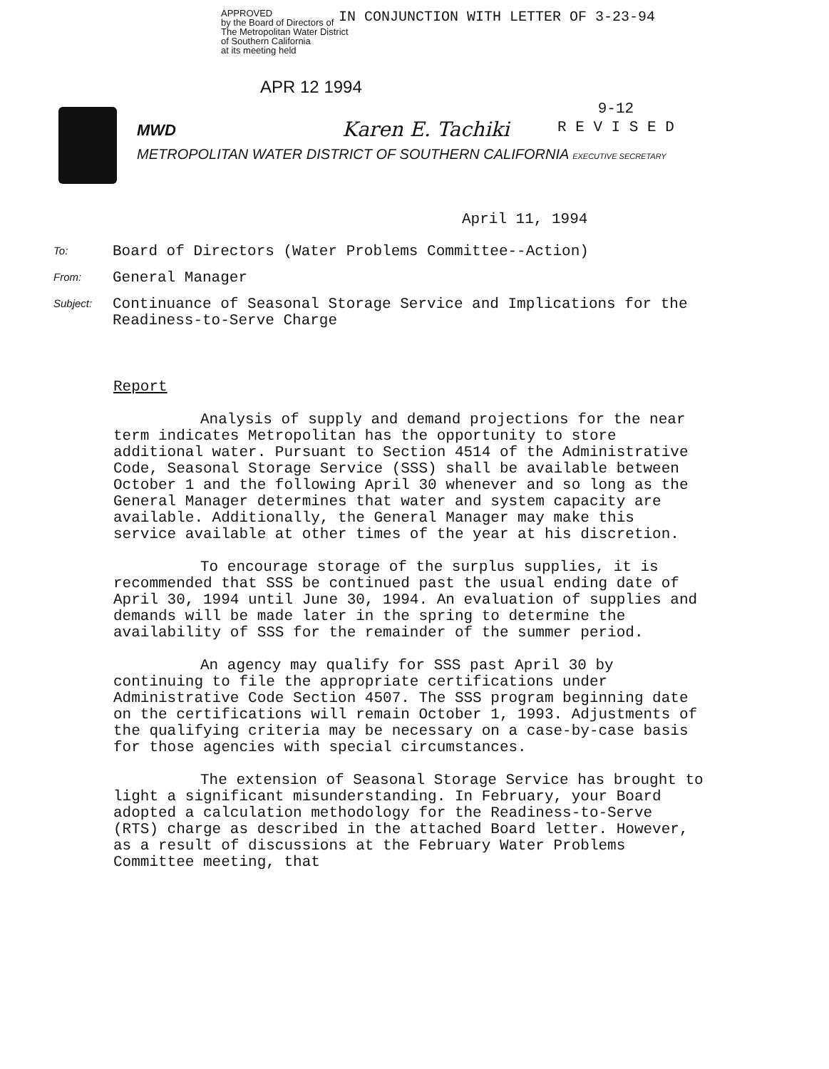APPROVED
by the Board of Directors of
The Metropolitan Water District
of Southern California
at its meeting held
IN CONJUNCTION WITH LETTER OF 3-23-94
APR 12 1994
MWD Karen E. Tachiki
METROPOLITAN WATER DISTRICT OF SOUTHERN CALIFORNIA EXECUTIVE SECRETARY
9-12
R E V I S E D
April 11, 1994
To:
Board of Directors (Water Problems Committee--Action)
From:
General Manager
Subject:
Continuance of Seasonal Storage Service and Implications for the Readiness-to-Serve Charge
Report
Analysis of supply and demand projections for the near term indicates Metropolitan has the opportunity to store additional water. Pursuant to Section 4514 of the Administrative Code, Seasonal Storage Service (SSS) shall be available between October 1 and the following April 30 whenever and so long as the General Manager determines that water and system capacity are available. Additionally, the General Manager may make this service available at other times of the year at his discretion.
To encourage storage of the surplus supplies, it is recommended that SSS be continued past the usual ending date of April 30, 1994 until June 30, 1994. An evaluation of supplies and demands will be made later in the spring to determine the availability of SSS for the remainder of the summer period.
An agency may qualify for SSS past April 30 by continuing to file the appropriate certifications under Administrative Code Section 4507. The SSS program beginning date on the certifications will remain October 1, 1993. Adjustments of the qualifying criteria may be necessary on a case-by-case basis for those agencies with special circumstances.
The extension of Seasonal Storage Service has brought to light a significant misunderstanding. In February, your Board adopted a calculation methodology for the Readiness-to-Serve (RTS) charge as described in the attached Board letter. However, as a result of discussions at the February Water Problems Committee meeting, that